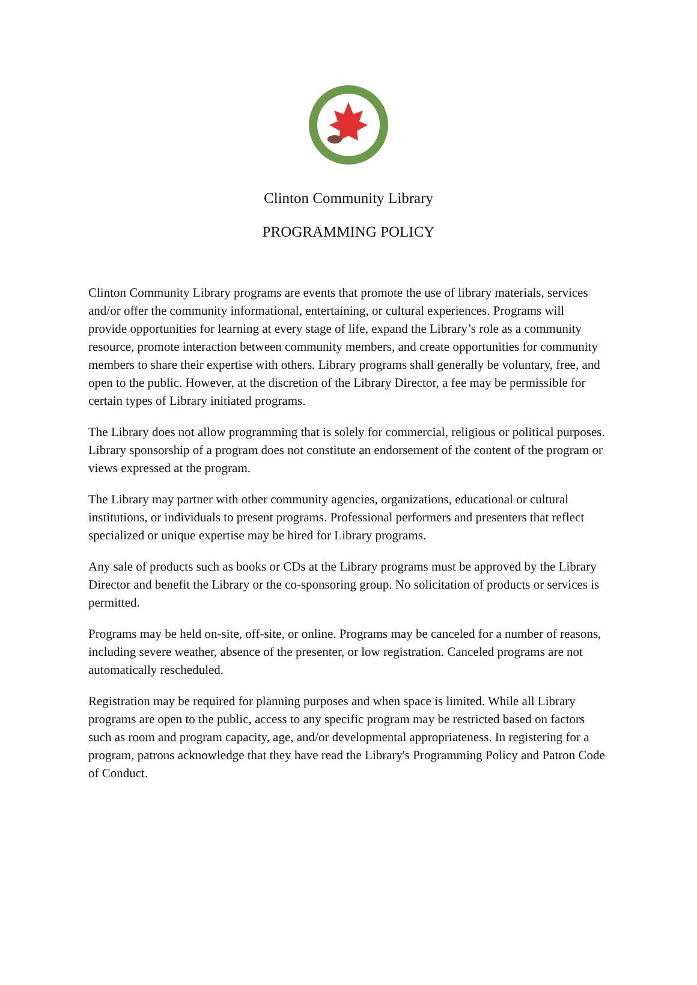Clinton Community Library
PROGRAMMING POLICY
Clinton Community Library programs are events that promote the use of library materials, services and/or offer the community informational, entertaining, or cultural experiences. Programs will provide opportunities for learning at every stage of life, expand the Library’s role as a community resource, promote interaction between community members, and create opportunities for community members to share their expertise with others. Library programs shall generally be voluntary, free, and open to the public. However, at the discretion of the Library Director, a fee may be permissible for certain types of Library initiated programs.
The Library does not allow programming that is solely for commercial, religious or political purposes. Library sponsorship of a program does not constitute an endorsement of the content of the program or views expressed at the program.
The Library may partner with other community agencies, organizations, educational or cultural institutions, or individuals to present programs. Professional performers and presenters that reflect specialized or unique expertise may be hired for Library programs.
Any sale of products such as books or CDs at the Library programs must be approved by the Library Director and benefit the Library or the co-sponsoring group. No solicitation of products or services is permitted.
Programs may be held on-site, off-site, or online. Programs may be canceled for a number of reasons, including severe weather, absence of the presenter, or low registration. Canceled programs are not automatically rescheduled.
Registration may be required for planning purposes and when space is limited. While all Library programs are open to the public, access to any specific program may be restricted based on factors such as room and program capacity, age, and/or developmental appropriateness. In registering for a program, patrons acknowledge that they have read the Library's Programming Policy and Patron Code of Conduct.